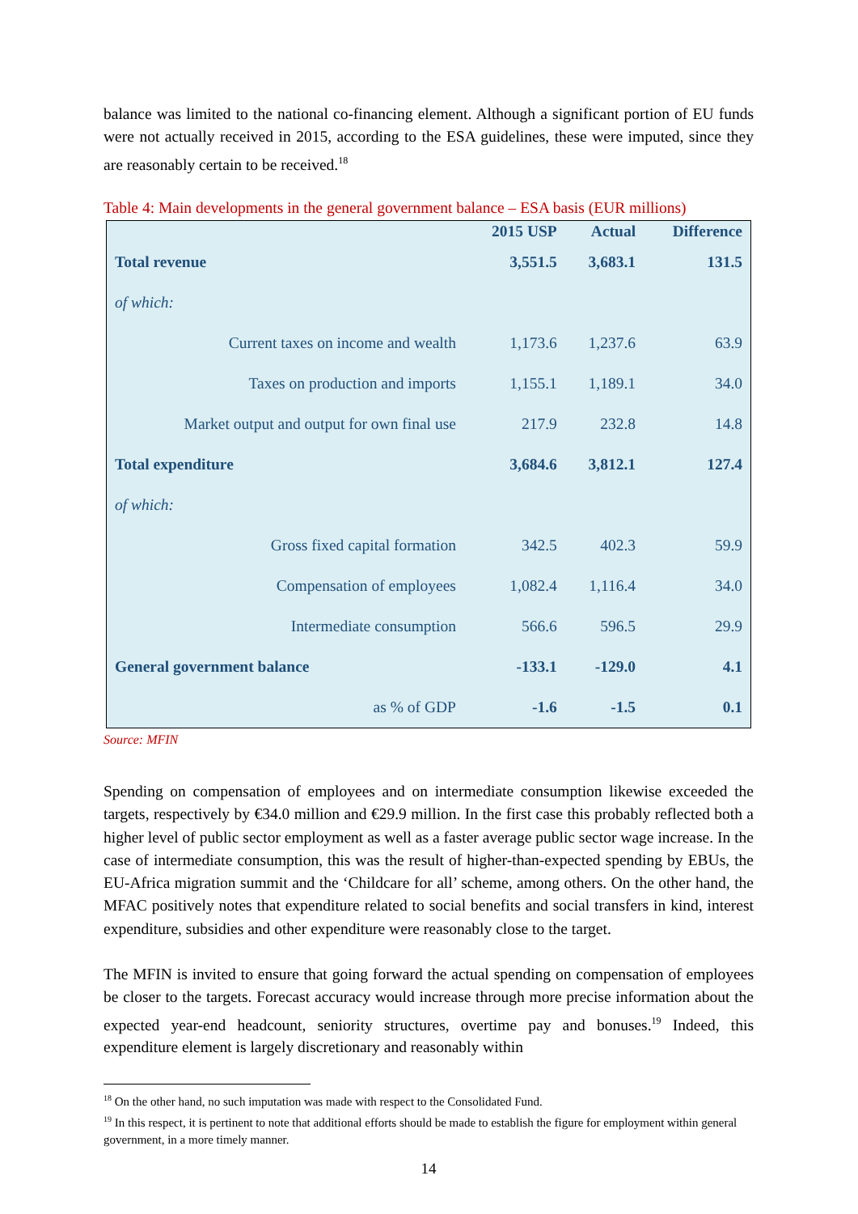balance was limited to the national co-financing element. Although a significant portion of EU funds were not actually received in 2015, according to the ESA guidelines, these were imputed, since they are reasonably certain to be received.<sup>18</sup>
Table 4: Main developments in the general government balance – ESA basis (EUR millions)
| | 2015 USP | Actual | Difference |
| --- | --- | --- | --- |
| Total revenue | 3,551.5 | 3,683.1 | 131.5 |
| of which: | | | |
| Current taxes on income and wealth | 1,173.6 | 1,237.6 | 63.9 |
| Taxes on production and imports | 1,155.1 | 1,189.1 | 34.0 |
| Market output and output for own final use | 217.9 | 232.8 | 14.8 |
| Total expenditure | 3,684.6 | 3,812.1 | 127.4 |
| of which: | | | |
| Gross fixed capital formation | 342.5 | 402.3 | 59.9 |
| Compensation of employees | 1,082.4 | 1,116.4 | 34.0 |
| Intermediate consumption | 566.6 | 596.5 | 29.9 |
| General government balance | -133.1 | -129.0 | 4.1 |
| as % of GDP | -1.6 | -1.5 | 0.1 |
Source: MFIN
Spending on compensation of employees and on intermediate consumption likewise exceeded the targets, respectively by €34.0 million and €29.9 million. In the first case this probably reflected both a higher level of public sector employment as well as a faster average public sector wage increase. In the case of intermediate consumption, this was the result of higher-than-expected spending by EBUs, the EU-Africa migration summit and the ‘Childcare for all’ scheme, among others. On the other hand, the MFAC positively notes that expenditure related to social benefits and social transfers in kind, interest expenditure, subsidies and other expenditure were reasonably close to the target.
The MFIN is invited to ensure that going forward the actual spending on compensation of employees be closer to the targets. Forecast accuracy would increase through more precise information about the expected year-end headcount, seniority structures, overtime pay and bonuses.<sup>19</sup> Indeed, this expenditure element is largely discretionary and reasonably within
<sup>18</sup> On the other hand, no such imputation was made with respect to the Consolidated Fund.
<sup>19</sup> In this respect, it is pertinent to note that additional efforts should be made to establish the figure for employment within general government, in a more timely manner.
14